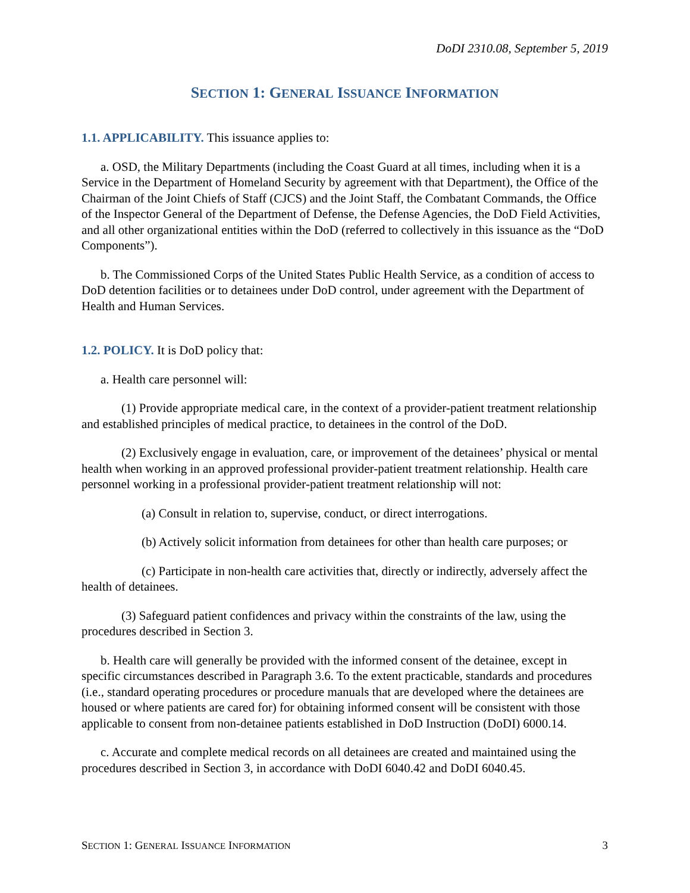DoDI 2310.08, September 5, 2019
SECTION 1: GENERAL ISSUANCE INFORMATION
1.1. APPLICABILITY. This issuance applies to:
a. OSD, the Military Departments (including the Coast Guard at all times, including when it is a Service in the Department of Homeland Security by agreement with that Department), the Office of the Chairman of the Joint Chiefs of Staff (CJCS) and the Joint Staff, the Combatant Commands, the Office of the Inspector General of the Department of Defense, the Defense Agencies, the DoD Field Activities, and all other organizational entities within the DoD (referred to collectively in this issuance as the “DoD Components”).
b. The Commissioned Corps of the United States Public Health Service, as a condition of access to DoD detention facilities or to detainees under DoD control, under agreement with the Department of Health and Human Services.
1.2. POLICY. It is DoD policy that:
a. Health care personnel will:
(1) Provide appropriate medical care, in the context of a provider-patient treatment relationship and established principles of medical practice, to detainees in the control of the DoD.
(2) Exclusively engage in evaluation, care, or improvement of the detainees’ physical or mental health when working in an approved professional provider-patient treatment relationship. Health care personnel working in a professional provider-patient treatment relationship will not:
(a) Consult in relation to, supervise, conduct, or direct interrogations.
(b) Actively solicit information from detainees for other than health care purposes; or
(c) Participate in non-health care activities that, directly or indirectly, adversely affect the health of detainees.
(3) Safeguard patient confidences and privacy within the constraints of the law, using the procedures described in Section 3.
b. Health care will generally be provided with the informed consent of the detainee, except in specific circumstances described in Paragraph 3.6. To the extent practicable, standards and procedures (i.e., standard operating procedures or procedure manuals that are developed where the detainees are housed or where patients are cared for) for obtaining informed consent will be consistent with those applicable to consent from non-detainee patients established in DoD Instruction (DoDI) 6000.14.
c. Accurate and complete medical records on all detainees are created and maintained using the procedures described in Section 3, in accordance with DoDI 6040.42 and DoDI 6040.45.
SECTION 1: GENERAL ISSUANCE INFORMATION 3